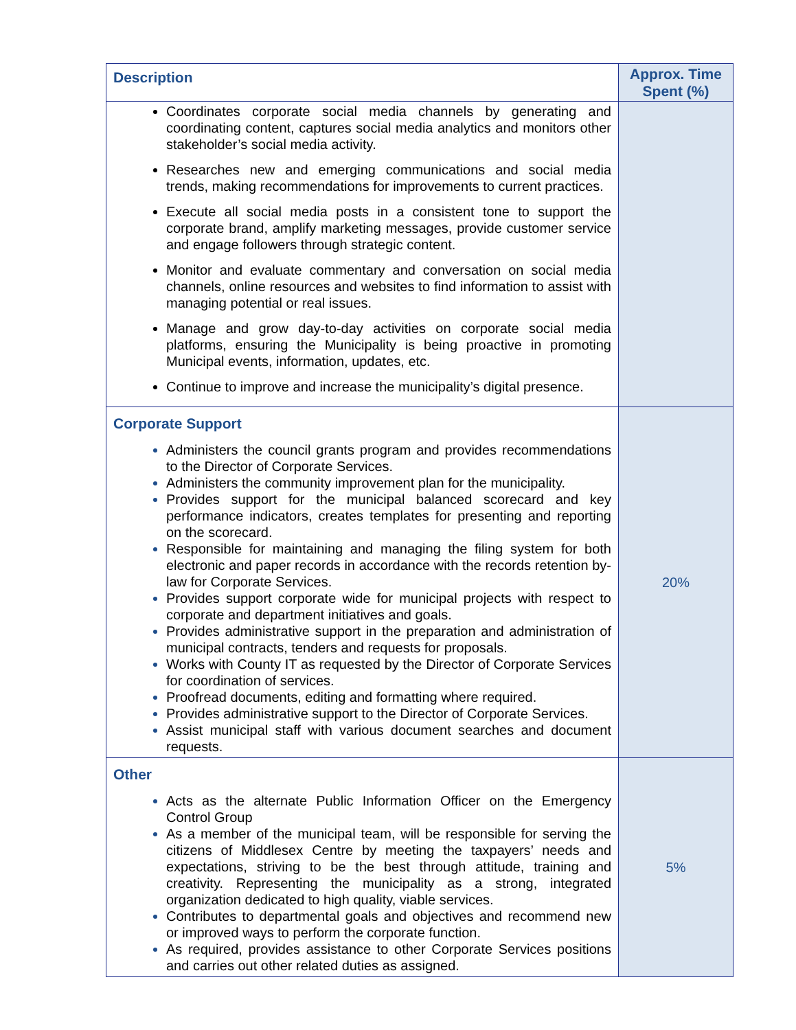| Description | Approx. Time Spent (%) |
| --- | --- |
| Coordinates corporate social media channels by generating and coordinating content, captures social media analytics and monitors other stakeholder’s social media activity. Researches new and emerging communications and social media trends, making recommendations for improvements to current practices. Execute all social media posts in a consistent tone to support the corporate brand, amplify marketing messages, provide customer service and engage followers through strategic content. Monitor and evaluate commentary and conversation on social media channels, online resources and websites to find information to assist with managing potential or real issues. Manage and grow day-to-day activities on corporate social media platforms, ensuring the Municipality is being proactive in promoting Municipal events, information, updates, etc. Continue to improve and increase the municipality’s digital presence. | |
| Corporate Support Administers the council grants program and provides recommendations to the Director of Corporate Services. Administers the community improvement plan for the municipality. Provides support for the municipal balanced scorecard and key performance indicators, creates templates for presenting and reporting on the scorecard. Responsible for maintaining and managing the filing system for both electronic and paper records in accordance with the records retention by-law for Corporate Services. Provides support corporate wide for municipal projects with respect to corporate and department initiatives and goals. Provides administrative support in the preparation and administration of municipal contracts, tenders and requests for proposals. Works with County IT as requested by the Director of Corporate Services for coordination of services. Proofread documents, editing and formatting where required. Provides administrative support to the Director of Corporate Services. Assist municipal staff with various document searches and document requests. | 20% |
| Other Acts as the alternate Public Information Officer on the Emergency Control Group As a member of the municipal team, will be responsible for serving the citizens of Middlesex Centre by meeting the taxpayers’ needs and expectations, striving to be the best through attitude, training and creativity. Representing the municipality as a strong, integrated organization dedicated to high quality, viable services. Contributes to departmental goals and objectives and recommend new or improved ways to perform the corporate function. As required, provides assistance to other Corporate Services positions and carries out other related duties as assigned. | 5% |